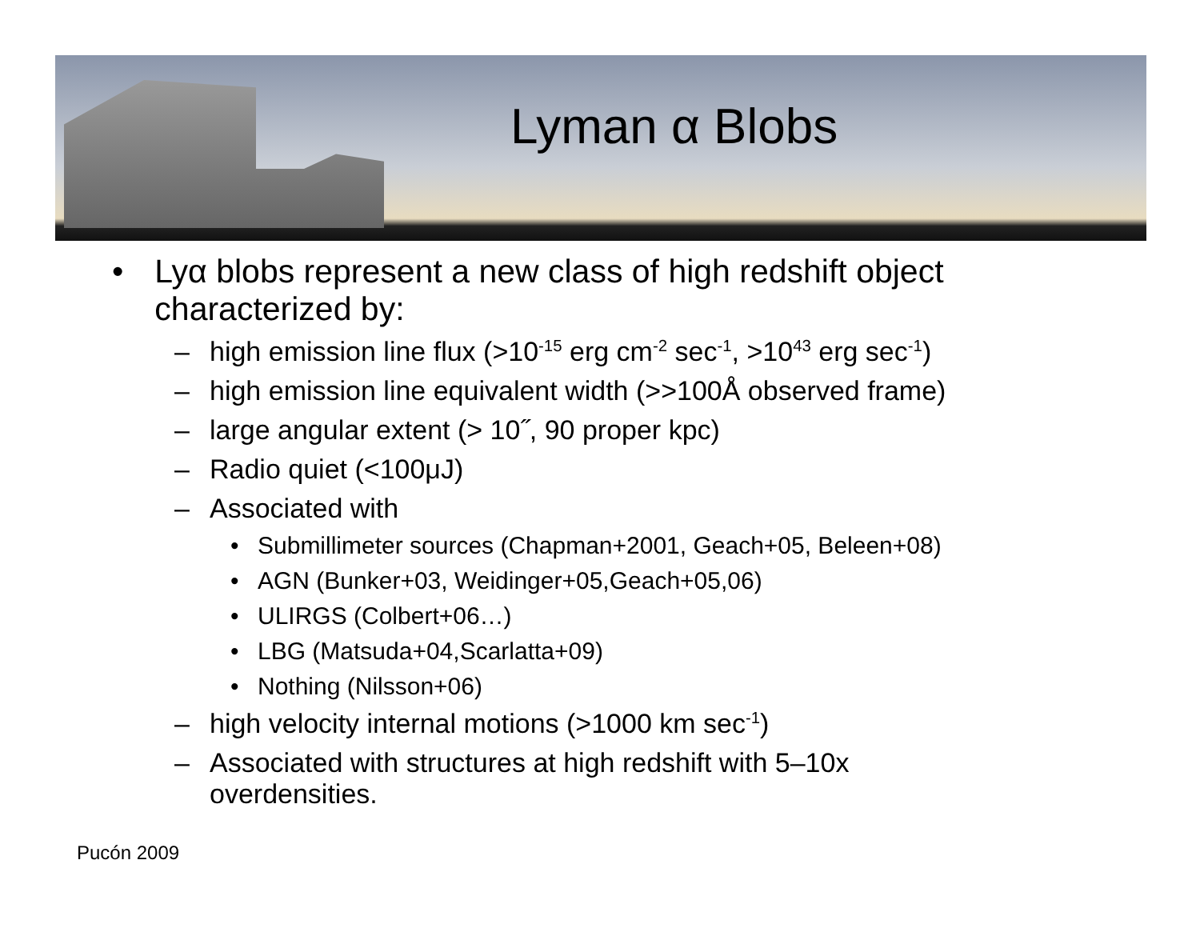Lyman α Blobs
• Lyα blobs represent a new class of high redshift object characterized by:
– high emission line flux (>10<sup>-15</sup> erg cm<sup>-2</sup> sec<sup>-1</sup>, >10<sup>43</sup> erg sec<sup>-1</sup>)
– high emission line equivalent width (>>100Å observed frame)
– large angular extent (> 10˝, 90 proper kpc)
– Radio quiet (<100μJ)
– Associated with
• Submillimeter sources (Chapman+2001, Geach+05, Beleen+08)
• AGN (Bunker+03, Weidinger+05,Geach+05,06)
• ULIRGS (Colbert+06…)
• LBG (Matsuda+04,Scarlatta+09)
• Nothing (Nilsson+06)
– high velocity internal motions (>1000 km sec<sup>-1</sup>)
– Associated with structures at high redshift with 5–10x
overdensities.
Pucón 2009